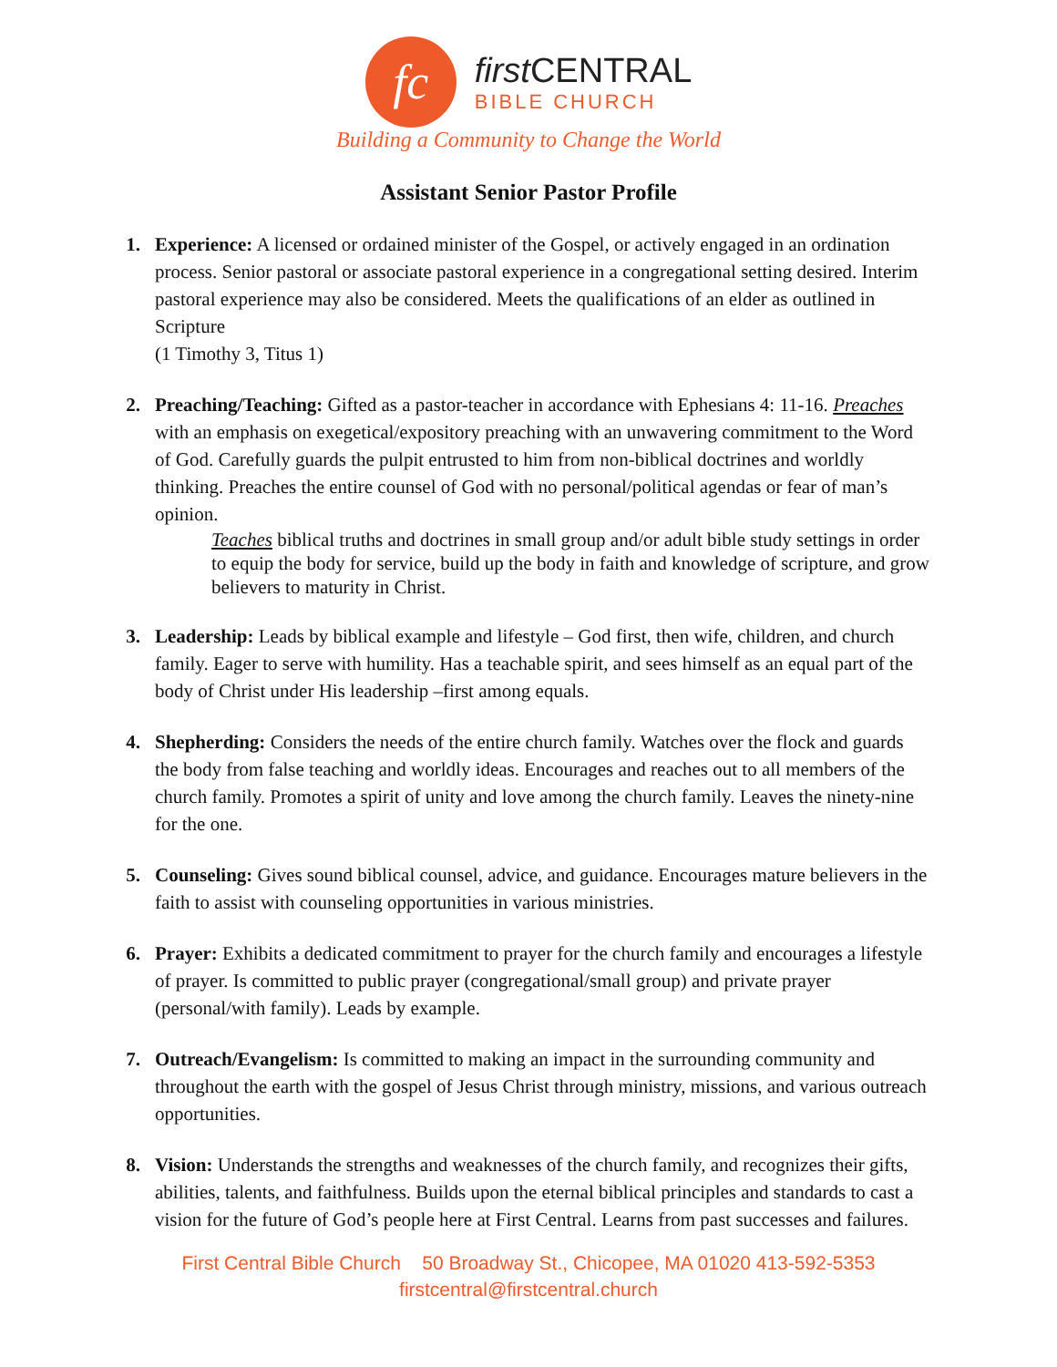fc
first CENTRAL
BIBLE CHURCH
Building a Community to Change the World
Assistant Senior Pastor Profile
1. Experience: A licensed or ordained minister of the Gospel, or actively engaged in an ordination process. Senior pastoral or associate pastoral experience in a congregational setting desired. Interim pastoral experience may also be considered. Meets the qualifications of an elder as outlined in Scripture
(1 Timothy 3, Titus 1)
2. Preaching/Teaching: Gifted as a pastor-teacher in accordance with Ephesians 4: 11-16. Preaches with an emphasis on exegetical/expository preaching with an unwavering commitment to the Word of God. Carefully guards the pulpit entrusted to him from non-biblical doctrines and worldly thinking. Preaches the entire counsel of God with no personal/political agendas or fear of man’s opinion.
Teaches biblical truths and doctrines in small group and/or adult bible study settings in order to equip the body for service, build up the body in faith and knowledge of scripture, and grow believers to maturity in Christ.
3. Leadership: Leads by biblical example and lifestyle – God first, then wife, children, and church family. Eager to serve with humility. Has a teachable spirit, and sees himself as an equal part of the body of Christ under His leadership –first among equals.
4. Shepherding: Considers the needs of the entire church family. Watches over the flock and guards the body from false teaching and worldly ideas. Encourages and reaches out to all members of the church family. Promotes a spirit of unity and love among the church family. Leaves the ninety-nine for the one.
5. Counseling: Gives sound biblical counsel, advice, and guidance. Encourages mature believers in the faith to assist with counseling opportunities in various ministries.
6. Prayer: Exhibits a dedicated commitment to prayer for the church family and encourages a lifestyle of prayer. Is committed to public prayer (congregational/small group) and private prayer (personal/with family). Leads by example.
7. Outreach/Evangelism: Is committed to making an impact in the surrounding community and throughout the earth with the gospel of Jesus Christ through ministry, missions, and various outreach opportunities.
8. Vision: Understands the strengths and weaknesses of the church family, and recognizes their gifts, abilities, talents, and faithfulness. Builds upon the eternal biblical principles and standards to cast a vision for the future of God’s people here at First Central. Learns from past successes and failures.
First Central Bible Church 50 Broadway St., Chicopee, MA 01020 413-592-5353
firstcentral@firstcentral.church